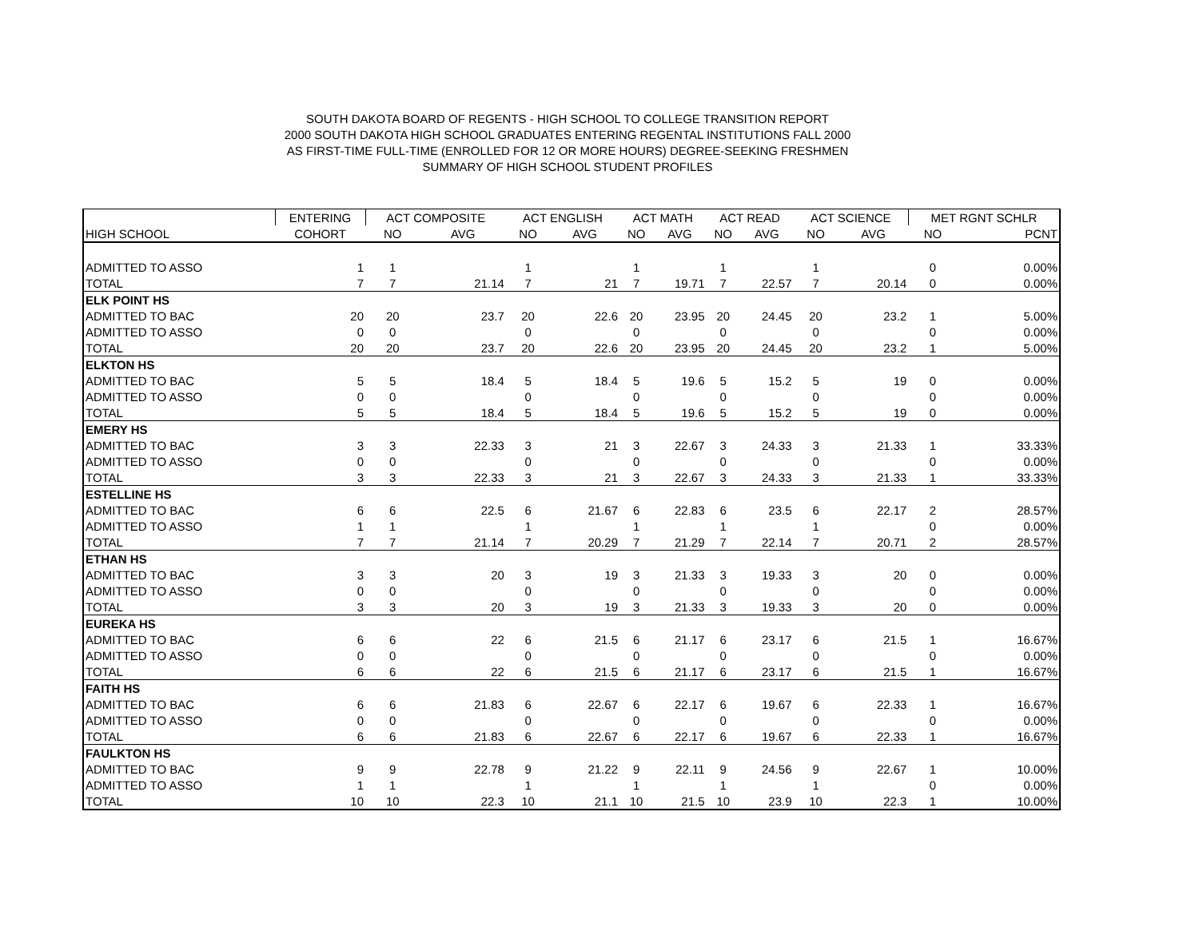SOUTH DAKOTA BOARD OF REGENTS - HIGH SCHOOL TO COLLEGE TRANSITION REPORT
2000 SOUTH DAKOTA HIGH SCHOOL GRADUATES ENTERING REGENTAL INSTITUTIONS FALL 2000
AS FIRST-TIME FULL-TIME (ENROLLED FOR 12 OR MORE HOURS) DEGREE-SEEKING FRESHMEN
SUMMARY OF HIGH SCHOOL STUDENT PROFILES
| | ENTERING | ACT COMPOSITE | | ACT ENGLISH | | ACT MATH | | ACT READ | | ACT SCIENCE | | MET RGNT SCHLR | |
| --- | --- | --- | --- | --- | --- | --- | --- | --- | --- | --- | --- | --- | --- |
| HIGH SCHOOL | COHORT | NO | AVG | NO | AVG | NO | AVG | NO | AVG | NO | AVG | NO | PCNT |
| ADMITTED TO ASSO | 1 | 1 | | 1 | | 1 | | 1 | | 1 | | 0 | 0.00% |
| TOTAL | 7 | 7 | 21.14 | 7 | 21 | 7 | 19.71 | 7 | 22.57 | 7 | 20.14 | 0 | 0.00% |
| ELK POINT HS | | | | | | | | | | | | | |
| ADMITTED TO BAC | 20 | 20 | 23.7 | 20 | 22.6 | 20 | 23.95 | 20 | 24.45 | 20 | 23.2 | 1 | 5.00% |
| ADMITTED TO ASSO | 0 | 0 | | 0 | | 0 | | 0 | | 0 | | 0 | 0.00% |
| TOTAL | 20 | 20 | 23.7 | 20 | 22.6 | 20 | 23.95 | 20 | 24.45 | 20 | 23.2 | 1 | 5.00% |
| ELKTON HS | | | | | | | | | | | | | |
| ADMITTED TO BAC | 5 | 5 | 18.4 | 5 | 18.4 | 5 | 19.6 | 5 | 15.2 | 5 | 19 | 0 | 0.00% |
| ADMITTED TO ASSO | 0 | 0 | | 0 | | 0 | | 0 | | 0 | | 0 | 0.00% |
| TOTAL | 5 | 5 | 18.4 | 5 | 18.4 | 5 | 19.6 | 5 | 15.2 | 5 | 19 | 0 | 0.00% |
| EMERY HS | | | | | | | | | | | | | |
| ADMITTED TO BAC | 3 | 3 | 22.33 | 3 | 21 | 3 | 22.67 | 3 | 24.33 | 3 | 21.33 | 1 | 33.33% |
| ADMITTED TO ASSO | 0 | 0 | | 0 | | 0 | | 0 | | 0 | | 0 | 0.00% |
| TOTAL | 3 | 3 | 22.33 | 3 | 21 | 3 | 22.67 | 3 | 24.33 | 3 | 21.33 | 1 | 33.33% |
| ESTELLINE HS | | | | | | | | | | | | | |
| ADMITTED TO BAC | 6 | 6 | 22.5 | 6 | 21.67 | 6 | 22.83 | 6 | 23.5 | 6 | 22.17 | 2 | 28.57% |
| ADMITTED TO ASSO | 1 | 1 | | 1 | | 1 | | 1 | | 1 | | 0 | 0.00% |
| TOTAL | 7 | 7 | 21.14 | 7 | 20.29 | 7 | 21.29 | 7 | 22.14 | 7 | 20.71 | 2 | 28.57% |
| ETHAN HS | | | | | | | | | | | | | |
| ADMITTED TO BAC | 3 | 3 | 20 | 3 | 19 | 3 | 21.33 | 3 | 19.33 | 3 | 20 | 0 | 0.00% |
| ADMITTED TO ASSO | 0 | 0 | | 0 | | 0 | | 0 | | 0 | | 0 | 0.00% |
| TOTAL | 3 | 3 | 20 | 3 | 19 | 3 | 21.33 | 3 | 19.33 | 3 | 20 | 0 | 0.00% |
| EUREKA HS | | | | | | | | | | | | | |
| ADMITTED TO BAC | 6 | 6 | 22 | 6 | 21.5 | 6 | 21.17 | 6 | 23.17 | 6 | 21.5 | 1 | 16.67% |
| ADMITTED TO ASSO | 0 | 0 | | 0 | | 0 | | 0 | | 0 | | 0 | 0.00% |
| TOTAL | 6 | 6 | 22 | 6 | 21.5 | 6 | 21.17 | 6 | 23.17 | 6 | 21.5 | 1 | 16.67% |
| FAITH HS | | | | | | | | | | | | | |
| ADMITTED TO BAC | 6 | 6 | 21.83 | 6 | 22.67 | 6 | 22.17 | 6 | 19.67 | 6 | 22.33 | 1 | 16.67% |
| ADMITTED TO ASSO | 0 | 0 | | 0 | | 0 | | 0 | | 0 | | 0 | 0.00% |
| TOTAL | 6 | 6 | 21.83 | 6 | 22.67 | 6 | 22.17 | 6 | 19.67 | 6 | 22.33 | 1 | 16.67% |
| FAULKTON HS | | | | | | | | | | | | | |
| ADMITTED TO BAC | 9 | 9 | 22.78 | 9 | 21.22 | 9 | 22.11 | 9 | 24.56 | 9 | 22.67 | 1 | 10.00% |
| ADMITTED TO ASSO | 1 | 1 | | 1 | | 1 | | 1 | | 1 | | 0 | 0.00% |
| TOTAL | 10 | 10 | 22.3 | 10 | 21.1 | 10 | 21.5 | 10 | 23.9 | 10 | 22.3 | 1 | 10.00% |